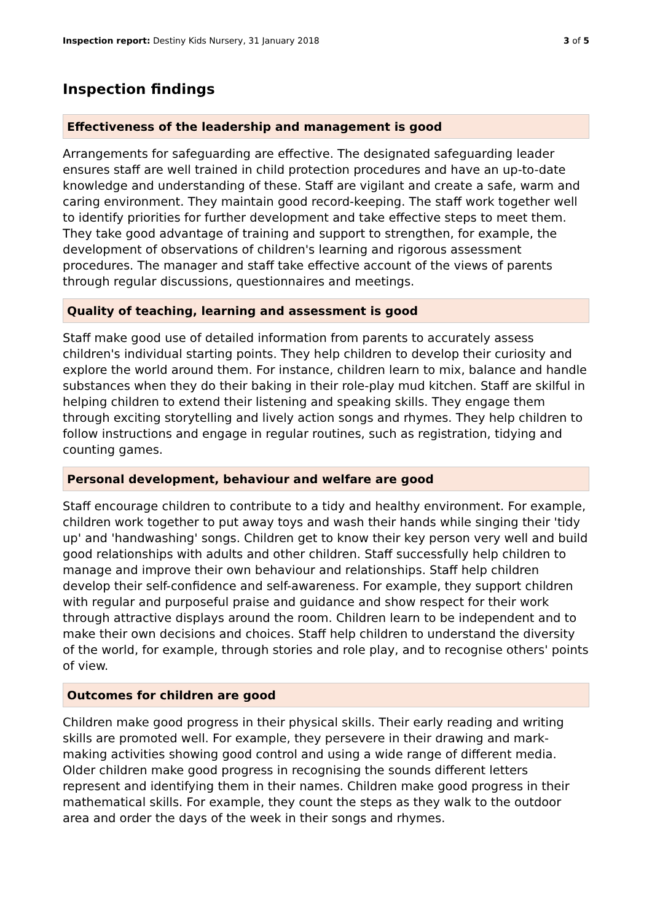Inspection report: Destiny Kids Nursery, 31 January 2018
3 of 5
Inspection findings
Effectiveness of the leadership and management is good
Arrangements for safeguarding are effective. The designated safeguarding leader ensures staff are well trained in child protection procedures and have an up-to-date knowledge and understanding of these. Staff are vigilant and create a safe, warm and caring environment. They maintain good record-keeping. The staff work together well to identify priorities for further development and take effective steps to meet them. They take good advantage of training and support to strengthen, for example, the development of observations of children's learning and rigorous assessment procedures. The manager and staff take effective account of the views of parents through regular discussions, questionnaires and meetings.
Quality of teaching, learning and assessment is good
Staff make good use of detailed information from parents to accurately assess children's individual starting points. They help children to develop their curiosity and explore the world around them. For instance, children learn to mix, balance and handle substances when they do their baking in their role-play mud kitchen. Staff are skilful in helping children to extend their listening and speaking skills. They engage them through exciting storytelling and lively action songs and rhymes. They help children to follow instructions and engage in regular routines, such as registration, tidying and counting games.
Personal development, behaviour and welfare are good
Staff encourage children to contribute to a tidy and healthy environment. For example, children work together to put away toys and wash their hands while singing their 'tidy up' and 'handwashing' songs. Children get to know their key person very well and build good relationships with adults and other children. Staff successfully help children to manage and improve their own behaviour and relationships. Staff help children develop their self-confidence and self-awareness. For example, they support children with regular and purposeful praise and guidance and show respect for their work through attractive displays around the room. Children learn to be independent and to make their own decisions and choices. Staff help children to understand the diversity of the world, for example, through stories and role play, and to recognise others' points of view.
Outcomes for children are good
Children make good progress in their physical skills. Their early reading and writing skills are promoted well. For example, they persevere in their drawing and mark-making activities showing good control and using a wide range of different media. Older children make good progress in recognising the sounds different letters represent and identifying them in their names. Children make good progress in their mathematical skills. For example, they count the steps as they walk to the outdoor area and order the days of the week in their songs and rhymes.